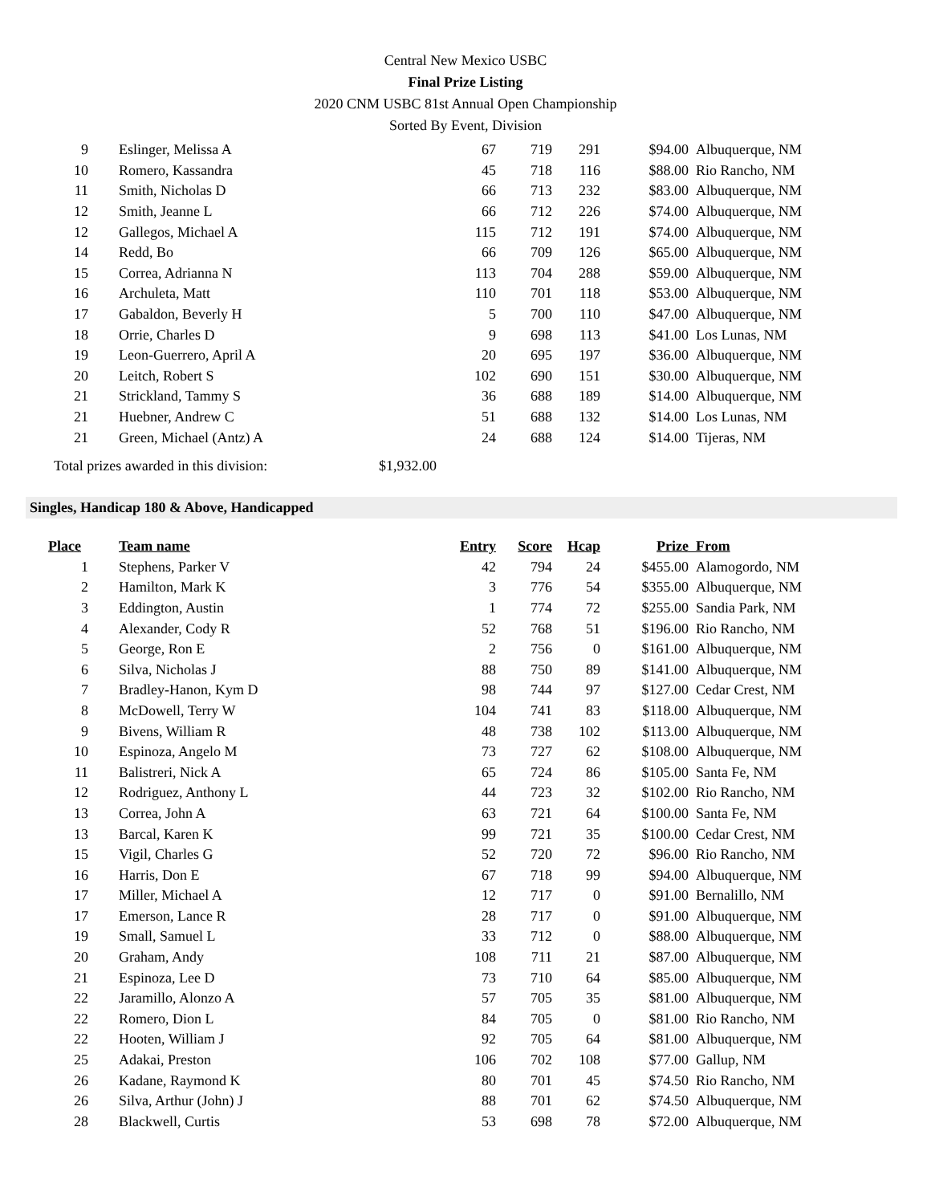Central New Mexico USBC
Final Prize Listing
2020 CNM USBC 81st Annual Open Championship
Sorted By Event, Division
| 9 | Eslinger, Melissa A | 67 | 719 | 291 | $94.00 | Albuquerque, NM |
| 10 | Romero, Kassandra | 45 | 718 | 116 | $88.00 | Rio Rancho, NM |
| 11 | Smith, Nicholas D | 66 | 713 | 232 | $83.00 | Albuquerque, NM |
| 12 | Smith, Jeanne L | 66 | 712 | 226 | $74.00 | Albuquerque, NM |
| 12 | Gallegos, Michael A | 115 | 712 | 191 | $74.00 | Albuquerque, NM |
| 14 | Redd, Bo | 66 | 709 | 126 | $65.00 | Albuquerque, NM |
| 15 | Correa, Adrianna N | 113 | 704 | 288 | $59.00 | Albuquerque, NM |
| 16 | Archuleta, Matt | 110 | 701 | 118 | $53.00 | Albuquerque, NM |
| 17 | Gabaldon, Beverly H | 5 | 700 | 110 | $47.00 | Albuquerque, NM |
| 18 | Orrie, Charles D | 9 | 698 | 113 | $41.00 | Los Lunas, NM |
| 19 | Leon-Guerrero, April A | 20 | 695 | 197 | $36.00 | Albuquerque, NM |
| 20 | Leitch, Robert S | 102 | 690 | 151 | $30.00 | Albuquerque, NM |
| 21 | Strickland, Tammy S | 36 | 688 | 189 | $14.00 | Albuquerque, NM |
| 21 | Huebner, Andrew C | 51 | 688 | 132 | $14.00 | Los Lunas, NM |
| 21 | Green, Michael (Antz) A | 24 | 688 | 124 | $14.00 | Tijeras, NM |
Total prizes awarded in this division: $1,932.00
Singles, Handicap 180 & Above, Handicapped
| Place | Team name | Entry | Score | Hcap | Prize | From |
| --- | --- | --- | --- | --- | --- | --- |
| 1 | Stephens, Parker V | 42 | 794 | 24 | $455.00 | Alamogordo, NM |
| 2 | Hamilton, Mark K | 3 | 776 | 54 | $355.00 | Albuquerque, NM |
| 3 | Eddington, Austin | 1 | 774 | 72 | $255.00 | Sandia Park, NM |
| 4 | Alexander, Cody R | 52 | 768 | 51 | $196.00 | Rio Rancho, NM |
| 5 | George, Ron E | 2 | 756 | 0 | $161.00 | Albuquerque, NM |
| 6 | Silva, Nicholas J | 88 | 750 | 89 | $141.00 | Albuquerque, NM |
| 7 | Bradley-Hanon, Kym D | 98 | 744 | 97 | $127.00 | Cedar Crest, NM |
| 8 | McDowell, Terry W | 104 | 741 | 83 | $118.00 | Albuquerque, NM |
| 9 | Bivens, William R | 48 | 738 | 102 | $113.00 | Albuquerque, NM |
| 10 | Espinoza, Angelo M | 73 | 727 | 62 | $108.00 | Albuquerque, NM |
| 11 | Balistreri, Nick A | 65 | 724 | 86 | $105.00 | Santa Fe, NM |
| 12 | Rodriguez, Anthony L | 44 | 723 | 32 | $102.00 | Rio Rancho, NM |
| 13 | Correa, John A | 63 | 721 | 64 | $100.00 | Santa Fe, NM |
| 13 | Barcal, Karen K | 99 | 721 | 35 | $100.00 | Cedar Crest, NM |
| 15 | Vigil, Charles G | 52 | 720 | 72 | $96.00 | Rio Rancho, NM |
| 16 | Harris, Don E | 67 | 718 | 99 | $94.00 | Albuquerque, NM |
| 17 | Miller, Michael A | 12 | 717 | 0 | $91.00 | Bernalillo, NM |
| 17 | Emerson, Lance R | 28 | 717 | 0 | $91.00 | Albuquerque, NM |
| 19 | Small, Samuel L | 33 | 712 | 0 | $88.00 | Albuquerque, NM |
| 20 | Graham, Andy | 108 | 711 | 21 | $87.00 | Albuquerque, NM |
| 21 | Espinoza, Lee D | 73 | 710 | 64 | $85.00 | Albuquerque, NM |
| 22 | Jaramillo, Alonzo A | 57 | 705 | 35 | $81.00 | Albuquerque, NM |
| 22 | Romero, Dion L | 84 | 705 | 0 | $81.00 | Rio Rancho, NM |
| 22 | Hooten, William J | 92 | 705 | 64 | $81.00 | Albuquerque, NM |
| 25 | Adakai, Preston | 106 | 702 | 108 | $77.00 | Gallup, NM |
| 26 | Kadane, Raymond K | 80 | 701 | 45 | $74.50 | Rio Rancho, NM |
| 26 | Silva, Arthur (John) J | 88 | 701 | 62 | $74.50 | Albuquerque, NM |
| 28 | Blackwell, Curtis | 53 | 698 | 78 | $72.00 | Albuquerque, NM |